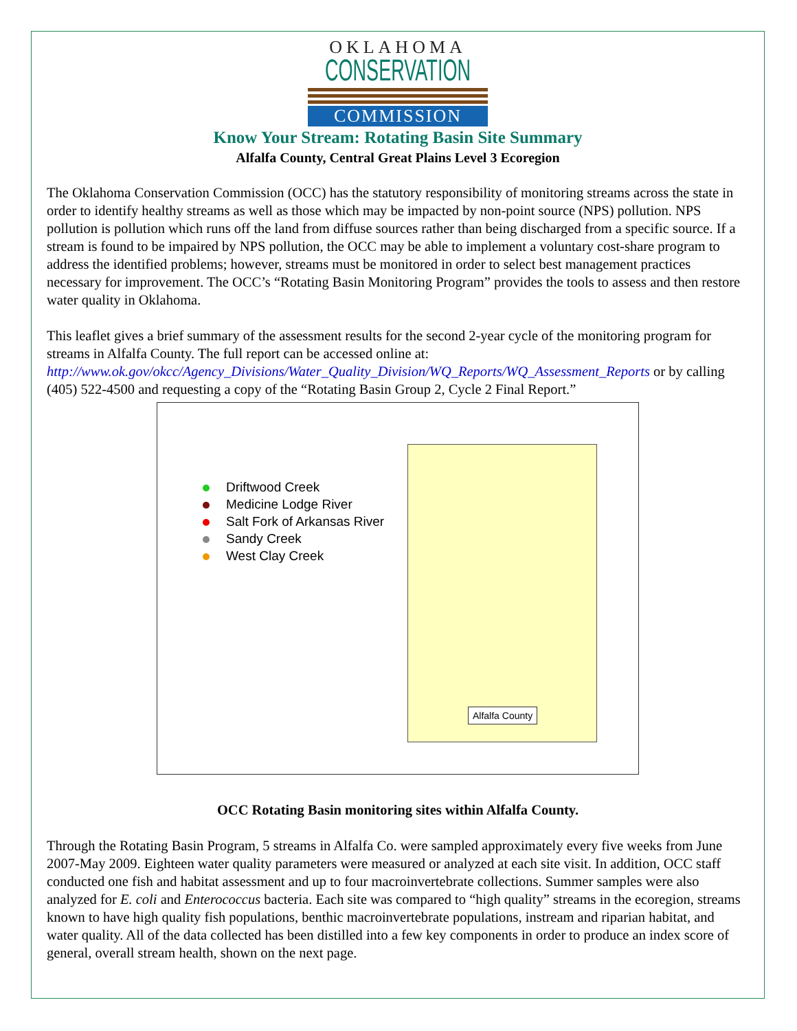OKLAHOMA
CONSERVATION
COMMISSION
Know Your Stream: Rotating Basin Site Summary
Alfalfa County, Central Great Plains Level 3 Ecoregion
The Oklahoma Conservation Commission (OCC) has the statutory responsibility of monitoring streams across the state in order to identify healthy streams as well as those which may be impacted by non-point source (NPS) pollution. NPS pollution is pollution which runs off the land from diffuse sources rather than being discharged from a specific source. If a stream is found to be impaired by NPS pollution, the OCC may be able to implement a voluntary cost-share program to address the identified problems; however, streams must be monitored in order to select best management practices necessary for improvement. The OCC’s “Rotating Basin Monitoring Program” provides the tools to assess and then restore water quality in Oklahoma.
This leaflet gives a brief summary of the assessment results for the second 2-year cycle of the monitoring program for streams in Alfalfa County. The full report can be accessed online at: http://www.ok.gov/okcc/Agency_Divisions/Water_Quality_Division/WQ_Reports/WQ_Assessment_Reports or by calling (405) 522-4500 and requesting a copy of the “Rotating Basin Group 2, Cycle 2 Final Report.”
Driftwood Creek
Medicine Lodge River
Salt Fork of Arkansas River
Sandy Creek
West Clay Creek
Alfalfa County
OCC Rotating Basin monitoring sites within Alfalfa County.
Through the Rotating Basin Program, 5 streams in Alfalfa Co. were sampled approximately every five weeks from June 2007-May 2009. Eighteen water quality parameters were measured or analyzed at each site visit. In addition, OCC staff conducted one fish and habitat assessment and up to four macroinvertebrate collections. Summer samples were also analyzed for E. coli and Enterococcus bacteria. Each site was compared to “high quality” streams in the ecoregion, streams known to have high quality fish populations, benthic macroinvertebrate populations, instream and riparian habitat, and water quality. All of the data collected has been distilled into a few key components in order to produce an index score of general, overall stream health, shown on the next page.